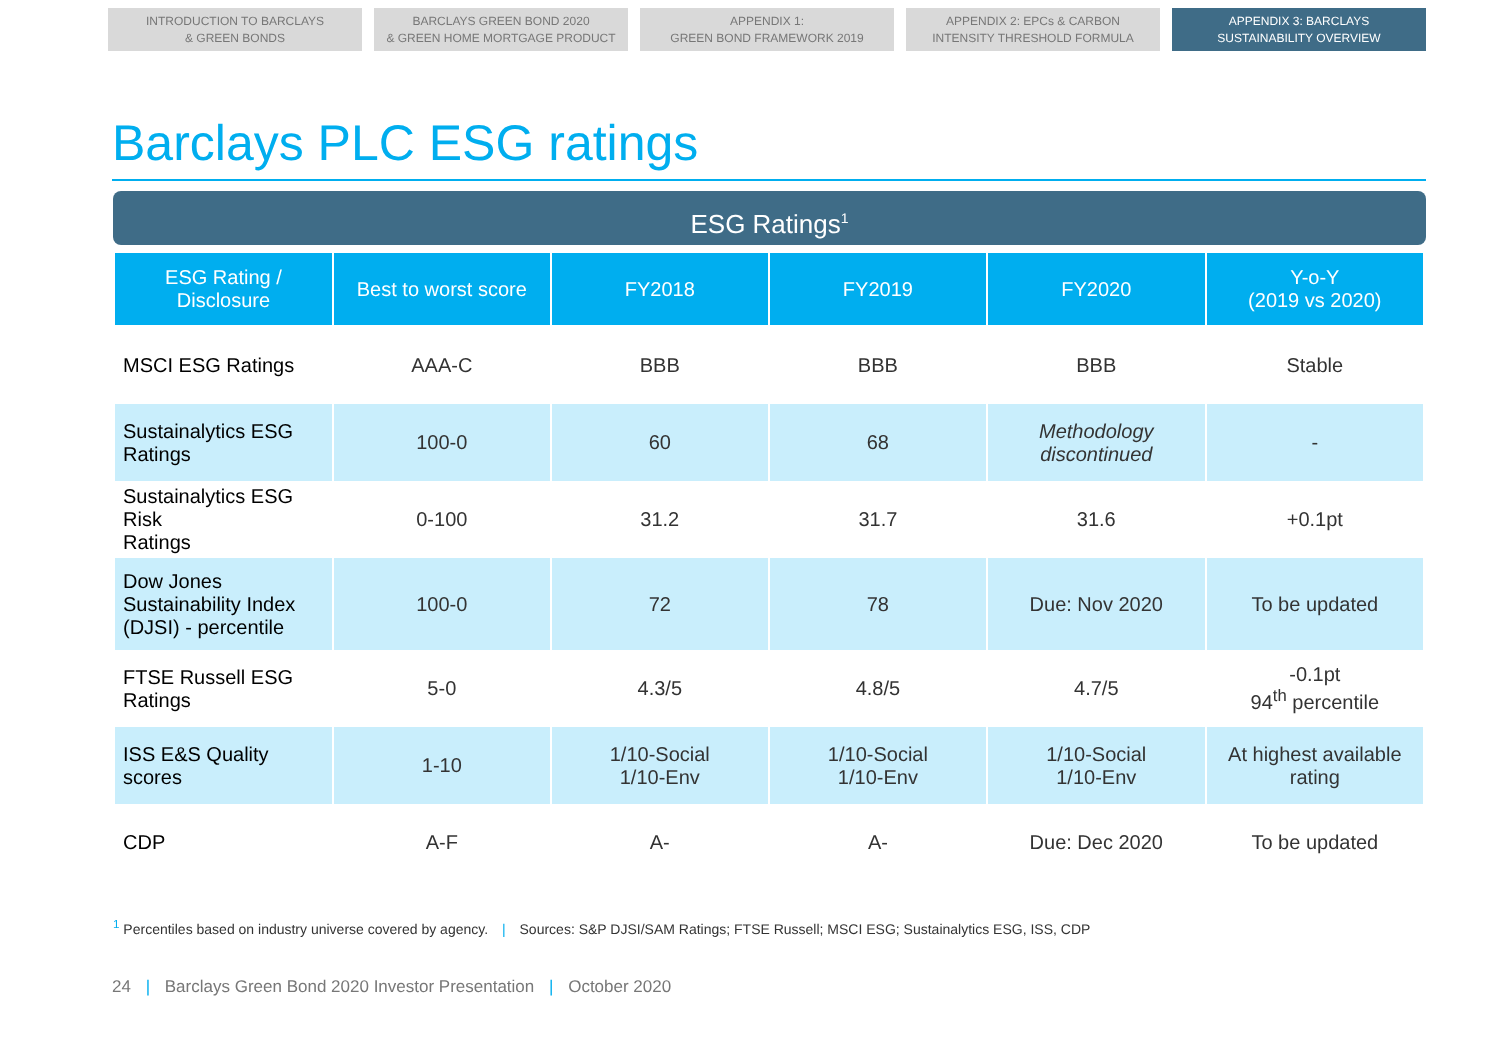INTRODUCTION TO BARCLAYS
& GREEN BONDS
BARCLAYS GREEN BOND 2020
& GREEN HOME MORTGAGE PRODUCT
APPENDIX 1:
GREEN BOND FRAMEWORK 2019
APPENDIX 2: EPCs & CARBON
INTENSITY THRESHOLD FORMULA
APPENDIX 3: BARCLAYS
SUSTAINABILITY OVERVIEW
Barclays PLC ESG ratings
ESG Ratings<sup>1</sup>
| ESG Rating / Disclosure | Best to worst score | FY2018 | FY2019 | FY2020 | Y-o-Y (2019 vs 2020) |
| --- | --- | --- | --- | --- | --- |
| MSCI ESG Ratings | AAA-C | BBB | BBB | BBB | Stable |
| Sustainalytics ESG Ratings | 100-0 | 60 | 68 | Methodology discontinued | - |
| Sustainalytics ESG Risk Ratings | 0-100 | 31.2 | 31.7 | 31.6 | +0.1pt |
| Dow Jones Sustainability Index (DJSI) - percentile | 100-0 | 72 | 78 | Due: Nov 2020 | To be updated |
| FTSE Russell ESG Ratings | 5-0 | 4.3/5 | 4.8/5 | 4.7/5 | -0.1pt 94<sup>th</sup> percentile |
| ISS E&S Quality scores | 1-10 | 1/10-Social 1/10-Env | 1/10-Social 1/10-Env | 1/10-Social 1/10-Env | At highest available rating |
| CDP | A-F | A- | A- | Due: Dec 2020 | To be updated |
<sup>1</sup> Percentiles based on industry universe covered by agency. | Sources: S&P DJSI/SAM Ratings; FTSE Russell; MSCI ESG; Sustainalytics ESG, ISS, CDP
24 | Barclays Green Bond 2020 Investor Presentation | October 2020